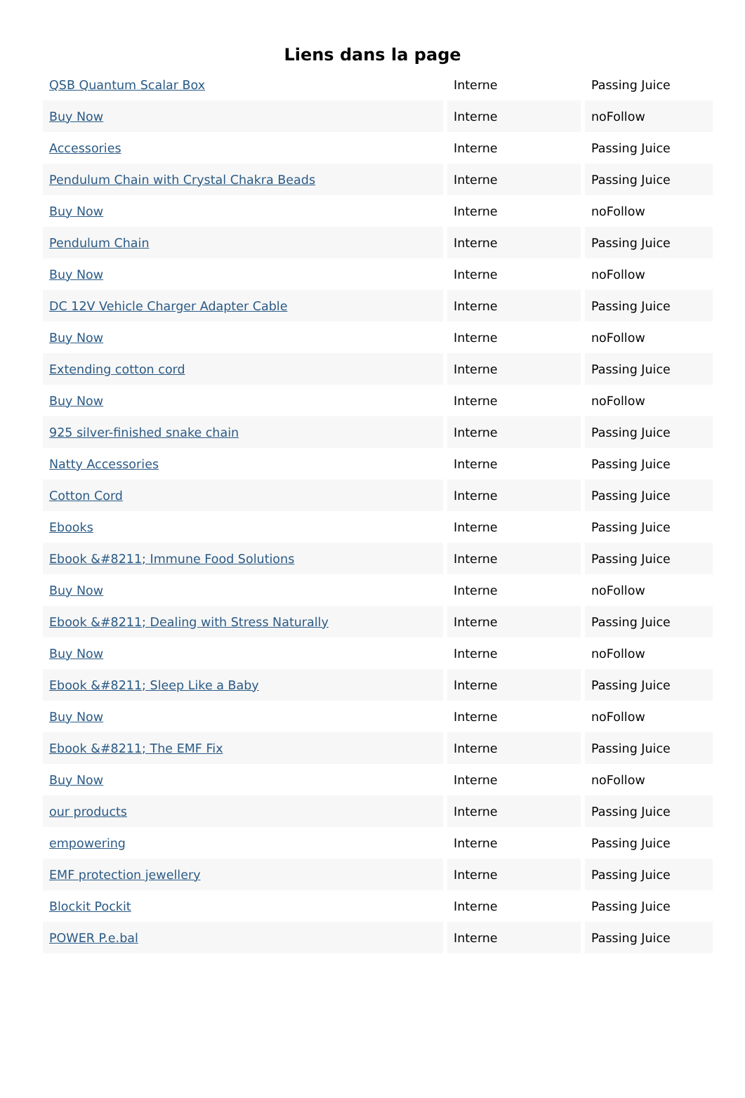Liens dans la page
| QSB Quantum Scalar Box | Interne | Passing Juice |
| Buy Now | Interne | noFollow |
| Accessories | Interne | Passing Juice |
| Pendulum Chain with Crystal Chakra Beads | Interne | Passing Juice |
| Buy Now | Interne | noFollow |
| Pendulum Chain | Interne | Passing Juice |
| Buy Now | Interne | noFollow |
| DC 12V Vehicle Charger Adapter Cable | Interne | Passing Juice |
| Buy Now | Interne | noFollow |
| Extending cotton cord | Interne | Passing Juice |
| Buy Now | Interne | noFollow |
| 925 silver-finished snake chain | Interne | Passing Juice |
| Natty Accessories | Interne | Passing Juice |
| Cotton Cord | Interne | Passing Juice |
| Ebooks | Interne | Passing Juice |
| Ebook &#8211; Immune Food Solutions | Interne | Passing Juice |
| Buy Now | Interne | noFollow |
| Ebook &#8211; Dealing with Stress Naturally | Interne | Passing Juice |
| Buy Now | Interne | noFollow |
| Ebook &#8211; Sleep Like a Baby | Interne | Passing Juice |
| Buy Now | Interne | noFollow |
| Ebook &#8211; The EMF Fix | Interne | Passing Juice |
| Buy Now | Interne | noFollow |
| our products | Interne | Passing Juice |
| empowering | Interne | Passing Juice |
| EMF protection jewellery | Interne | Passing Juice |
| Blockit Pockit | Interne | Passing Juice |
| POWER P.e.bal | Interne | Passing Juice |